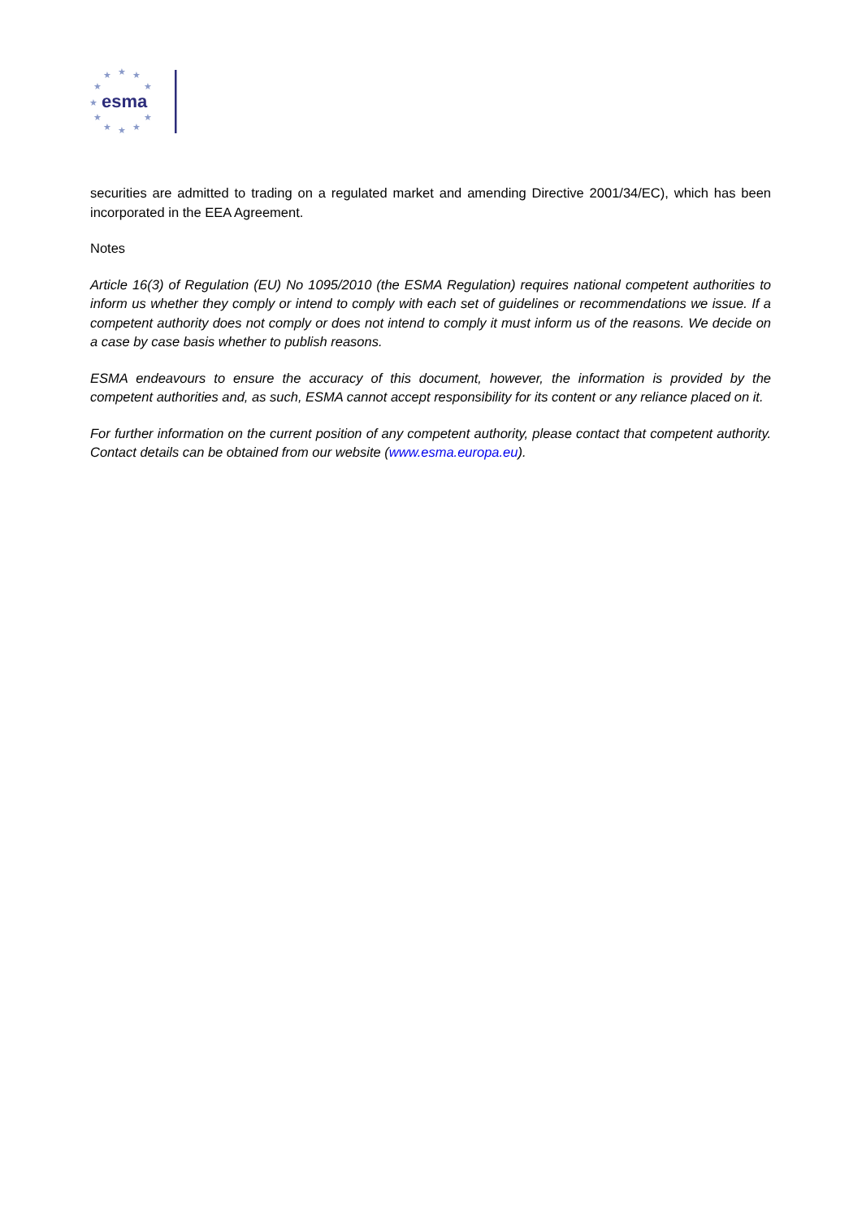★
★
★
★
★
★
★
★
★
★
★
esma
securities are admitted to trading on a regulated market and amending Directive 2001/34/EC), which has been incorporated in the EEA Agreement.
Notes
Article 16(3) of Regulation (EU) No 1095/2010 (the ESMA Regulation) requires national competent authorities to inform us whether they comply or intend to comply with each set of guidelines or recommendations we issue. If a competent authority does not comply or does not intend to comply it must inform us of the reasons. We decide on a case by case basis whether to publish reasons.
ESMA endeavours to ensure the accuracy of this document, however, the information is provided by the competent authorities and, as such, ESMA cannot accept responsibility for its content or any reliance placed on it.
For further information on the current position of any competent authority, please contact that competent authority. Contact details can be obtained from our website (www.esma.europa.eu).